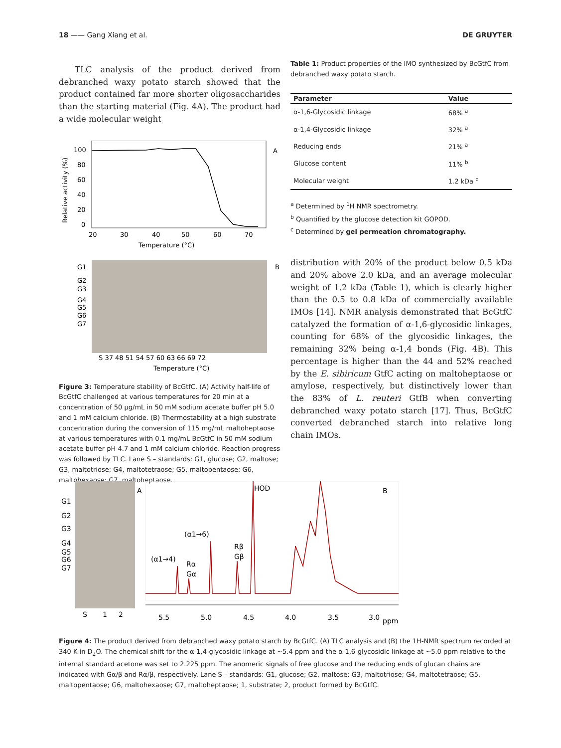18 —— Gang Xiang et al. DE GRUYTER
TLC analysis of the product derived from debranched waxy potato starch showed that the product contained far more shorter oligosaccharides than the starting material (Fig. 4A). The product had a wide molecular weight
100
80
60
40
20
0
20
30
40
50
60
70
Temperature (°C)
A
Relative activity (%)
G1
G2
G3
G4
G5
G6
G7
B
S 37 48 51 54 57 60 63 66 69 72
Temperature (°C)
Figure 3: Temperature stability of BcGtfC. (A) Activity half-life of BcGtfC challenged at various temperatures for 20 min at a concentration of 50 µg/mL in 50 mM sodium acetate buffer pH 5.0 and 1 mM calcium chloride. (B) Thermostability at a high substrate concentration during the conversion of 115 mg/mL maltoheptaose at various temperatures with 0.1 mg/mL BcGtfC in 50 mM sodium acetate buffer pH 4.7 and 1 mM calcium chloride. Reaction progress was followed by TLC. Lane S – standards: G1, glucose; G2, maltose; G3, maltotriose; G4, maltotetraose; G5, maltopentaose; G6, maltohexaose; G7, maltoheptaose.
Table 1: Product properties of the IMO synthesized by BcGtfC from debranched waxy potato starch.
| Parameter | Value |
| --- | --- |
| α-1,6-Glycosidic linkage | 68% <sup>a</sup> |
| α-1,4-Glycosidic linkage | 32% <sup>a</sup> |
| Reducing ends | 21% <sup>a</sup> |
| Glucose content | 11% <sup>b</sup> |
| Molecular weight | 1.2 kDa <sup>c</sup> |
<sup>a</sup> Determined by <sup>1</sup>H NMR spectrometry.
<sup>b</sup> Quantified by the glucose detection kit GOPOD.
<sup>c</sup> Determined by gel permeation chromatography.
distribution with 20% of the product below 0.5 kDa and 20% above 2.0 kDa, and an average molecular weight of 1.2 kDa (Table 1), which is clearly higher than the 0.5 to 0.8 kDa of commercially available IMOs [14]. NMR analysis demonstrated that BcGtfC catalyzed the formation of α-1,6-glycosidic linkages, counting for 68% of the glycosidic linkages, the remaining 32% being α-1,4 bonds (Fig. 4B). This percentage is higher than the 44 and 52% reached by the E. sibiricum GtfC acting on maltoheptaose or amylose, respectively, but distinctively lower than the 83% of L. reuteri GtfB when converting debranched waxy potato starch [17]. Thus, BcGtfC converted debranched starch into relative long chain IMOs.
G1
G2
G3
G4
G5
G6
G7
S
1
2
A
HOD
B
(α1→6)
(α1→4)
Rα
Gα
Rβ
Gβ
5.5
5.0
4.5
4.0
3.5
3.0
ppm
Figure 4: The product derived from debranched waxy potato starch by BcGtfC. (A) TLC analysis and (B) the 1H-NMR spectrum recorded at 340 K in D<sub>2</sub>O. The chemical shift for the α-1,4-glycosidic linkage at ~5.4 ppm and the α-1,6-glycosidic linkage at ~5.0 ppm relative to the internal standard acetone was set to 2.225 ppm. The anomeric signals of free glucose and the reducing ends of glucan chains are indicated with Gα/β and Rα/β, respectively. Lane S – standards: G1, glucose; G2, maltose; G3, maltotriose; G4, maltotetraose; G5, maltopentaose; G6, maltohexaose; G7, maltoheptaose; 1, substrate; 2, product formed by BcGtfC.